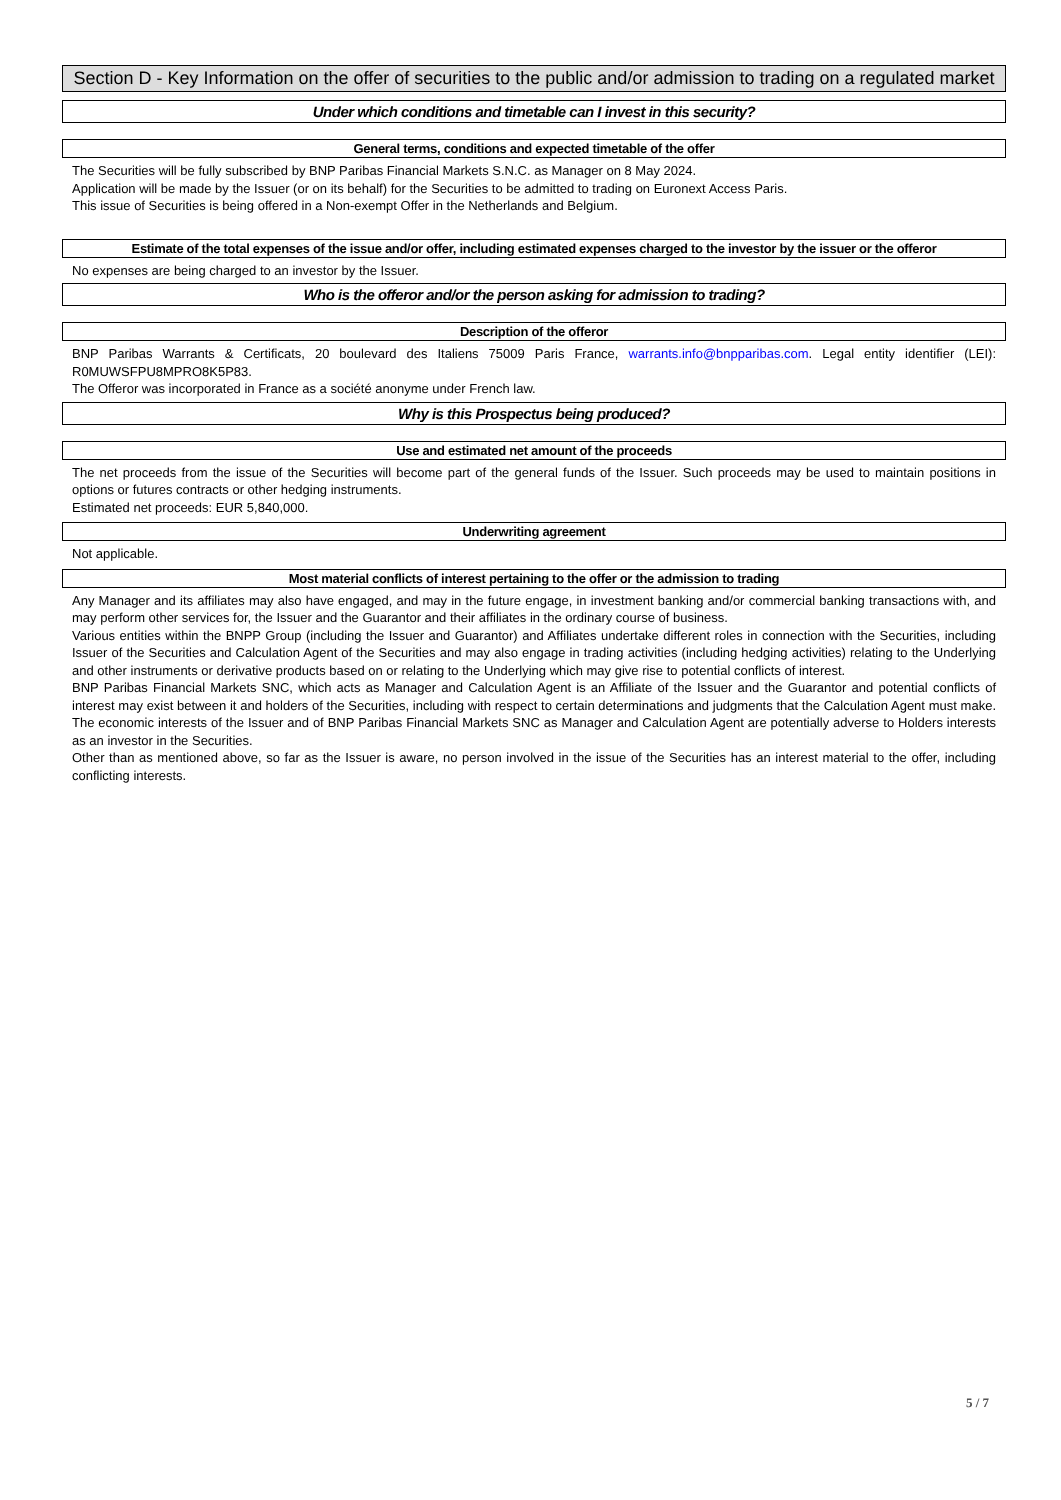Section D - Key Information on the offer of securities to the public and/or admission to trading on a regulated market
Under which conditions and timetable can I invest in this security?
General terms, conditions and expected timetable of the offer
The Securities will be fully subscribed by BNP Paribas Financial Markets S.N.C. as Manager on 8 May 2024.
Application will be made by the Issuer (or on its behalf) for the Securities to be admitted to trading on Euronext Access Paris.
This issue of Securities is being offered in a Non-exempt Offer in the Netherlands and Belgium.
Estimate of the total expenses of the issue and/or offer, including estimated expenses charged to the investor by the issuer or the offeror
No expenses are being charged to an investor by the Issuer.
Who is the offeror and/or the person asking for admission to trading?
Description of the offeror
BNP Paribas Warrants & Certificats, 20 boulevard des Italiens 75009 Paris France, warrants.info@bnpparibas.com. Legal entity identifier (LEI): R0MUWSFPU8MPRO8K5P83.
The Offeror was incorporated in France as a société anonyme under French law.
Why is this Prospectus being produced?
Use and estimated net amount of the proceeds
The net proceeds from the issue of the Securities will become part of the general funds of the Issuer. Such proceeds may be used to maintain positions in options or futures contracts or other hedging instruments.
Estimated net proceeds: EUR 5,840,000.
Underwriting agreement
Not applicable.
Most material conflicts of interest pertaining to the offer or the admission to trading
Any Manager and its affiliates may also have engaged, and may in the future engage, in investment banking and/or commercial banking transactions with, and may perform other services for, the Issuer and the Guarantor and their affiliates in the ordinary course of business.
Various entities within the BNPP Group (including the Issuer and Guarantor) and Affiliates undertake different roles in connection with the Securities, including Issuer of the Securities and Calculation Agent of the Securities and may also engage in trading activities (including hedging activities) relating to the Underlying and other instruments or derivative products based on or relating to the Underlying which may give rise to potential conflicts of interest.
BNP Paribas Financial Markets SNC, which acts as Manager and Calculation Agent is an Affiliate of the Issuer and the Guarantor and potential conflicts of interest may exist between it and holders of the Securities, including with respect to certain determinations and judgments that the Calculation Agent must make. The economic interests of the Issuer and of BNP Paribas Financial Markets SNC as Manager and Calculation Agent are potentially adverse to Holders interests as an investor in the Securities.
Other than as mentioned above, so far as the Issuer is aware, no person involved in the issue of the Securities has an interest material to the offer, including conflicting interests.
5 / 7